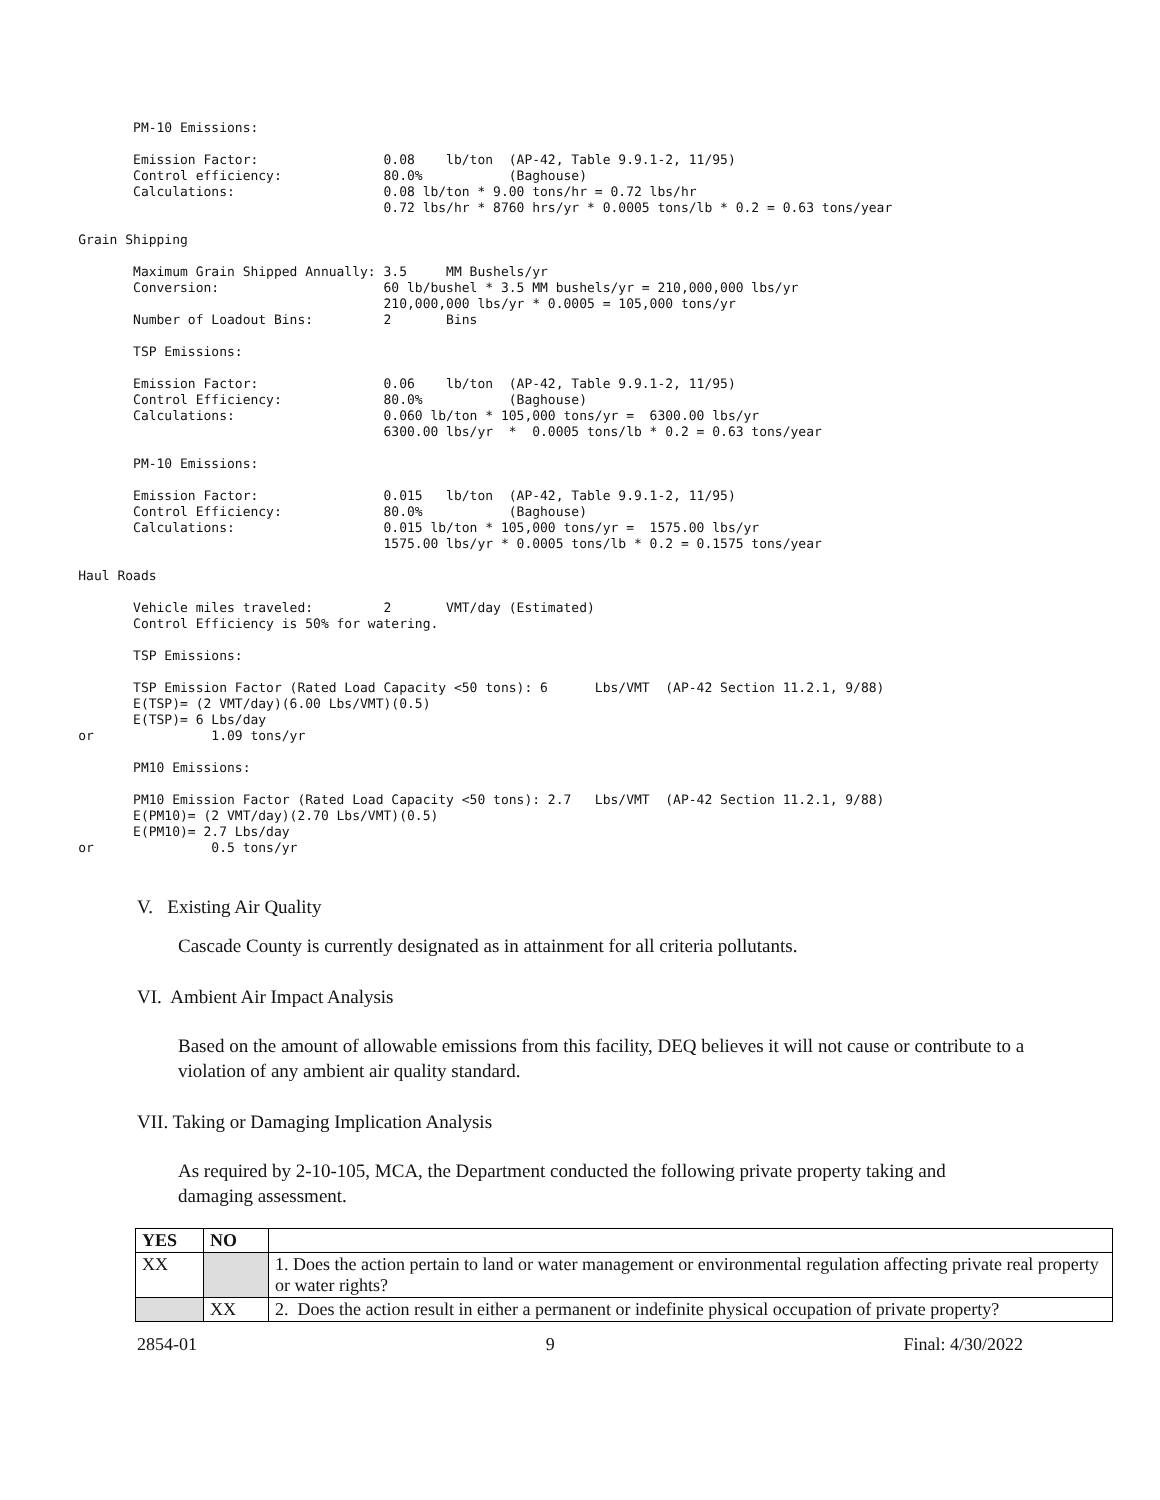PM-10 Emissions:

                 Emission Factor:                0.08    lb/ton  (AP-42, Table 9.9.1-2, 11/95)
                 Control efficiency:             80.0%           (Baghouse)
                 Calculations:                   0.08 lb/ton * 9.00 tons/hr = 0.72 lbs/hr
                                                 0.72 lbs/hr * 8760 hrs/yr * 0.0005 tons/lb * 0.2 = 0.63 tons/year

          Grain Shipping

                 Maximum Grain Shipped Annually: 3.5     MM Bushels/yr
                 Conversion:                     60 lb/bushel * 3.5 MM bushels/yr = 210,000,000 lbs/yr
                                                 210,000,000 lbs/yr * 0.0005 = 105,000 tons/yr
                 Number of Loadout Bins:         2       Bins

                 TSP Emissions:

                 Emission Factor:                0.06    lb/ton  (AP-42, Table 9.9.1-2, 11/95)
                 Control Efficiency:             80.0%           (Baghouse)
                 Calculations:                   0.060 lb/ton * 105,000 tons/yr =  6300.00 lbs/yr
                                                 6300.00 lbs/yr  *  0.0005 tons/lb * 0.2 = 0.63 tons/year

                 PM-10 Emissions:

                 Emission Factor:                0.015   lb/ton  (AP-42, Table 9.9.1-2, 11/95)
                 Control Efficiency:             80.0%           (Baghouse)
                 Calculations:                   0.015 lb/ton * 105,000 tons/yr =  1575.00 lbs/yr
                                                 1575.00 lbs/yr * 0.0005 tons/lb * 0.2 = 0.1575 tons/year

          Haul Roads

                 Vehicle miles traveled:         2       VMT/day (Estimated)
                 Control Efficiency is 50% for watering.

                 TSP Emissions:

                 TSP Emission Factor (Rated Load Capacity <50 tons): 6      Lbs/VMT  (AP-42 Section 11.2.1, 9/88)
                 E(TSP)= (2 VMT/day)(6.00 Lbs/VMT)(0.5)
                 E(TSP)= 6 Lbs/day
          or               1.09 tons/yr

                 PM10 Emissions:

                 PM10 Emission Factor (Rated Load Capacity <50 tons): 2.7   Lbs/VMT  (AP-42 Section 11.2.1, 9/88)
                 E(PM10)= (2 VMT/day)(2.70 Lbs/VMT)(0.5)
                 E(PM10)= 2.7 Lbs/day
          or               0.5 tons/yr
V. Existing Air Quality
Cascade County is currently designated as in attainment for all criteria pollutants.
VI. Ambient Air Impact Analysis
Based on the amount of allowable emissions from this facility, DEQ believes it will not cause or contribute to a violation of any ambient air quality standard.
VII. Taking or Damaging Implication Analysis
As required by 2-10-105, MCA, the Department conducted the following private property taking and damaging assessment.
| YES | NO | |
| --- | --- | --- |
| XX | | 1. Does the action pertain to land or water management or environmental regulation affecting private real property or water rights? |
| | XX | 2. Does the action result in either a permanent or indefinite physical occupation of private property? |
2854-01 9 Final: 4/30/2022